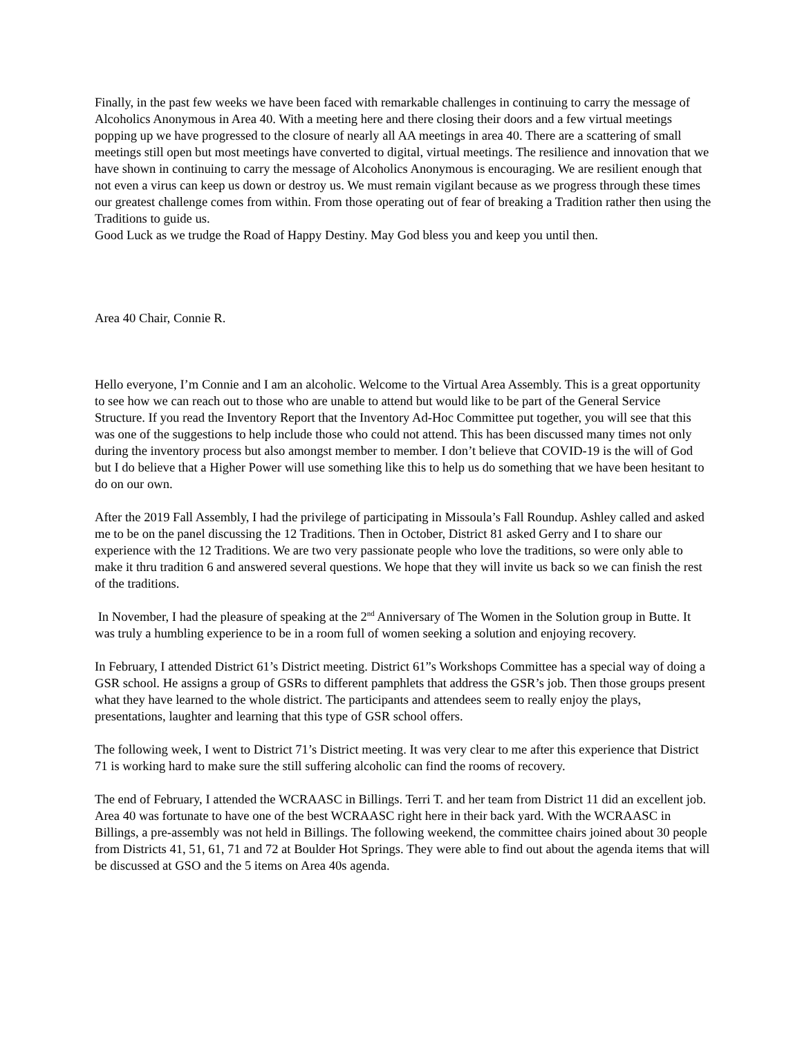Finally, in the past few weeks we have been faced with remarkable challenges in continuing to carry the message of Alcoholics Anonymous in Area 40. With a meeting here and there closing their doors and a few virtual meetings popping up we have progressed to the closure of nearly all AA meetings in area 40. There are a scattering of small meetings still open but most meetings have converted to digital, virtual meetings. The resilience and innovation that we have shown in continuing to carry the message of Alcoholics Anonymous is encouraging. We are resilient enough that not even a virus can keep us down or destroy us. We must remain vigilant because as we progress through these times our greatest challenge comes from within. From those operating out of fear of breaking a Tradition rather then using the Traditions to guide us.
Good Luck as we trudge the Road of Happy Destiny. May God bless you and keep you until then.
Area 40 Chair, Connie R.
Hello everyone, I’m Connie and I am an alcoholic. Welcome to the Virtual Area Assembly. This is a great opportunity to see how we can reach out to those who are unable to attend but would like to be part of the General Service Structure. If you read the Inventory Report that the Inventory Ad-Hoc Committee put together, you will see that this was one of the suggestions to help include those who could not attend. This has been discussed many times not only during the inventory process but also amongst member to member. I don’t believe that COVID-19 is the will of God but I do believe that a Higher Power will use something like this to help us do something that we have been hesitant to do on our own.
After the 2019 Fall Assembly, I had the privilege of participating in Missoula’s Fall Roundup. Ashley called and asked me to be on the panel discussing the 12 Traditions. Then in October, District 81 asked Gerry and I to share our experience with the 12 Traditions. We are two very passionate people who love the traditions, so were only able to make it thru tradition 6 and answered several questions. We hope that they will invite us back so we can finish the rest of the traditions.
In November, I had the pleasure of speaking at the 2<sup>nd</sup> Anniversary of The Women in the Solution group in Butte. It was truly a humbling experience to be in a room full of women seeking a solution and enjoying recovery.
In February, I attended District 61’s District meeting. District 61”s Workshops Committee has a special way of doing a GSR school. He assigns a group of GSRs to different pamphlets that address the GSR’s job. Then those groups present what they have learned to the whole district. The participants and attendees seem to really enjoy the plays, presentations, laughter and learning that this type of GSR school offers.
The following week, I went to District 71’s District meeting. It was very clear to me after this experience that District 71 is working hard to make sure the still suffering alcoholic can find the rooms of recovery.
The end of February, I attended the WCRAASC in Billings. Terri T. and her team from District 11 did an excellent job. Area 40 was fortunate to have one of the best WCRAASC right here in their back yard. With the WCRAASC in Billings, a pre-assembly was not held in Billings. The following weekend, the committee chairs joined about 30 people from Districts 41, 51, 61, 71 and 72 at Boulder Hot Springs. They were able to find out about the agenda items that will be discussed at GSO and the 5 items on Area 40s agenda.